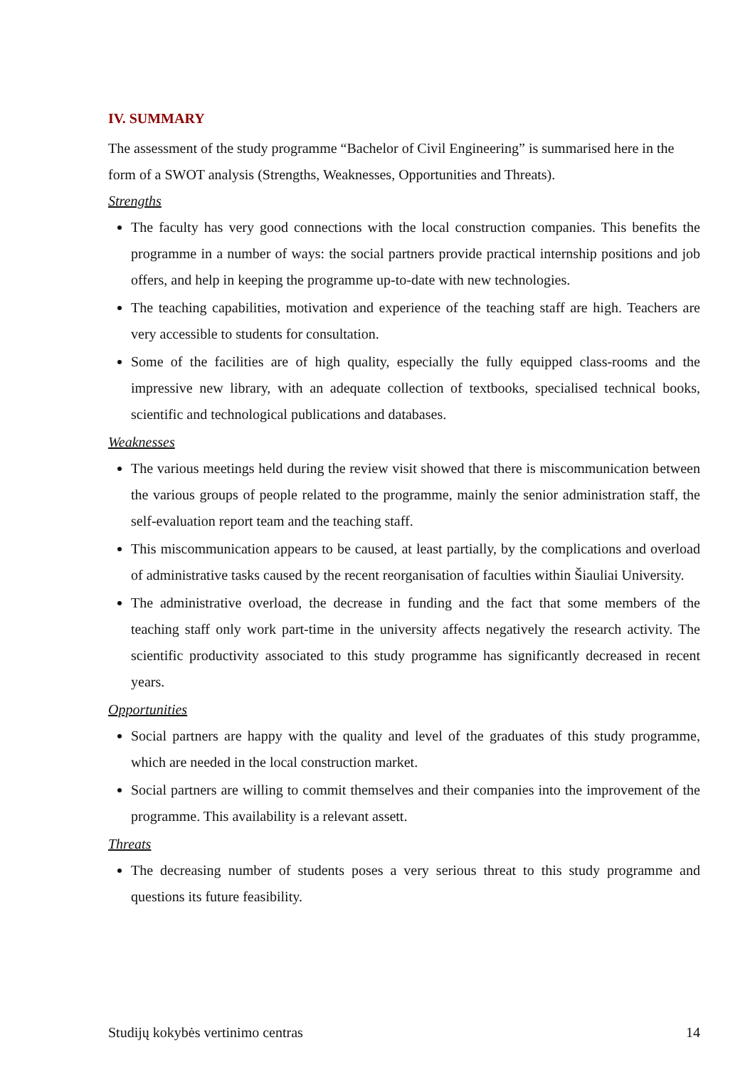IV. SUMMARY
The assessment of the study programme “Bachelor of Civil Engineering” is summarised here in the form of a SWOT analysis (Strengths, Weaknesses, Opportunities and Threats).
Strengths
The faculty has very good connections with the local construction companies. This benefits the programme in a number of ways: the social partners provide practical internship positions and job offers, and help in keeping the programme up-to-date with new technologies.
The teaching capabilities, motivation and experience of the teaching staff are high. Teachers are very accessible to students for consultation.
Some of the facilities are of high quality, especially the fully equipped class-rooms and the impressive new library, with an adequate collection of textbooks, specialised technical books, scientific and technological publications and databases.
Weaknesses
The various meetings held during the review visit showed that there is miscommunication between the various groups of people related to the programme, mainly the senior administration staff, the self-evaluation report team and the teaching staff.
This miscommunication appears to be caused, at least partially, by the complications and overload of administrative tasks caused by the recent reorganisation of faculties within Šiauliai University.
The administrative overload, the decrease in funding and the fact that some members of the teaching staff only work part-time in the university affects negatively the research activity. The scientific productivity associated to this study programme has significantly decreased in recent years.
Opportunities
Social partners are happy with the quality and level of the graduates of this study programme, which are needed in the local construction market.
Social partners are willing to commit themselves and their companies into the improvement of the programme. This availability is a relevant assett.
Threats
The decreasing number of students poses a very serious threat to this study programme and questions its future feasibility.
Studijų kokybės vertinimo centras 14